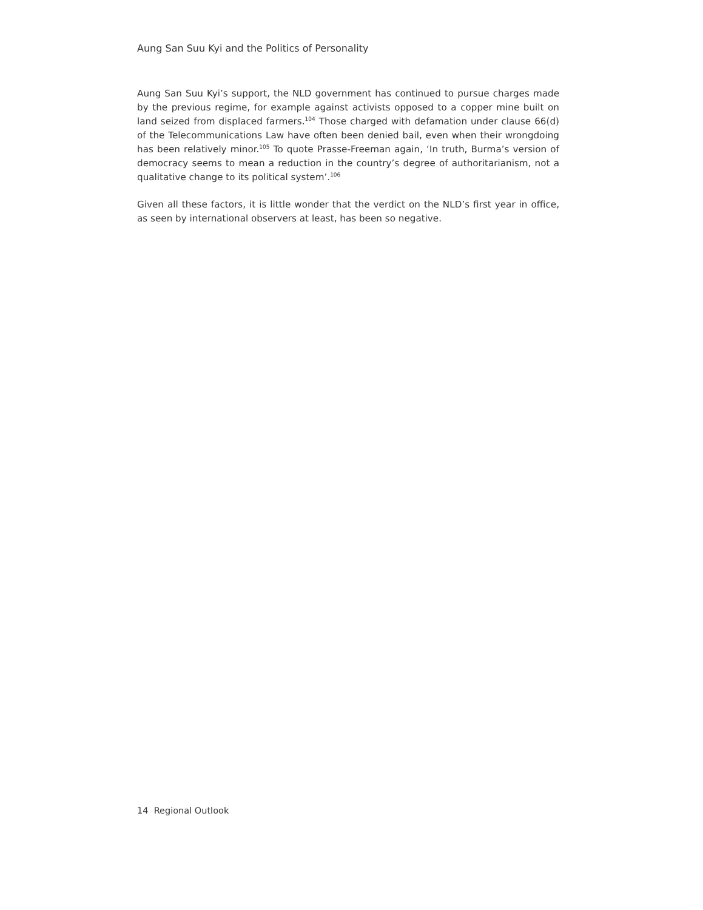Aung San Suu Kyi and the Politics of Personality
Aung San Suu Kyi’s support, the NLD government has continued to pursue charges made by the previous regime, for example against activists opposed to a copper mine built on land seized from displaced farmers.<sup>104</sup> Those charged with defamation under clause 66(d) of the Telecommunications Law have often been denied bail, even when their wrongdoing has been relatively minor.<sup>105</sup> To quote Prasse-Freeman again, ‘In truth, Burma’s version of democracy seems to mean a reduction in the country’s degree of authoritarianism, not a qualitative change to its political system’.<sup>106</sup>
Given all these factors, it is little wonder that the verdict on the NLD’s first year in office, as seen by international observers at least, has been so negative.
14 Regional Outlook